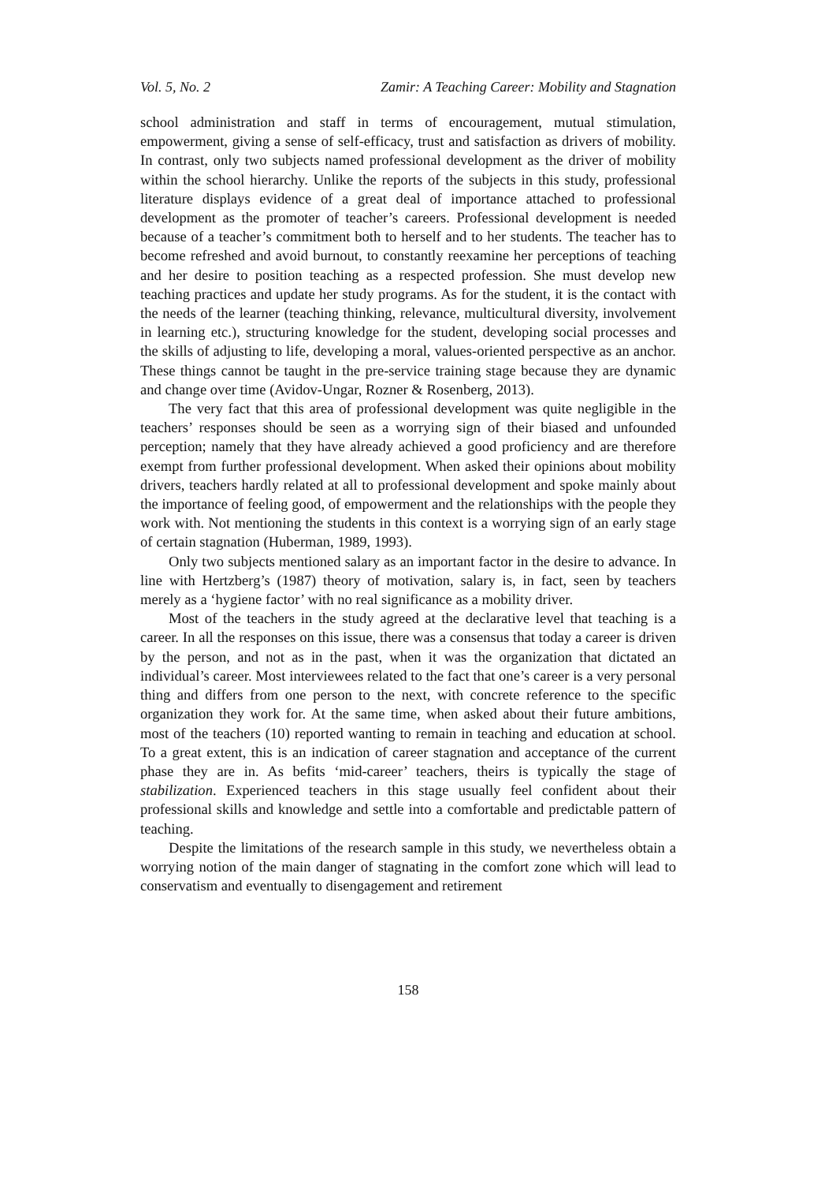Vol. 5, No. 2 Zamir: A Teaching Career: Mobility and Stagnation
school administration and staff in terms of encouragement, mutual stimulation, empowerment, giving a sense of self-efficacy, trust and satisfaction as drivers of mobility. In contrast, only two subjects named professional development as the driver of mobility within the school hierarchy. Unlike the reports of the subjects in this study, professional literature displays evidence of a great deal of importance attached to professional development as the promoter of teacher’s careers. Professional development is needed because of a teacher’s commitment both to herself and to her students. The teacher has to become refreshed and avoid burnout, to constantly reexamine her perceptions of teaching and her desire to position teaching as a respected profession. She must develop new teaching practices and update her study programs. As for the student, it is the contact with the needs of the learner (teaching thinking, relevance, multicultural diversity, involvement in learning etc.), structuring knowledge for the student, developing social processes and the skills of adjusting to life, developing a moral, values-oriented perspective as an anchor. These things cannot be taught in the pre-service training stage because they are dynamic and change over time (Avidov-Ungar, Rozner & Rosenberg, 2013).
The very fact that this area of professional development was quite negligible in the teachers’ responses should be seen as a worrying sign of their biased and unfounded perception; namely that they have already achieved a good proficiency and are therefore exempt from further professional development. When asked their opinions about mobility drivers, teachers hardly related at all to professional development and spoke mainly about the importance of feeling good, of empowerment and the relationships with the people they work with. Not mentioning the students in this context is a worrying sign of an early stage of certain stagnation (Huberman, 1989, 1993).
Only two subjects mentioned salary as an important factor in the desire to advance. In line with Hertzberg’s (1987) theory of motivation, salary is, in fact, seen by teachers merely as a ‘hygiene factor’ with no real significance as a mobility driver.
Most of the teachers in the study agreed at the declarative level that teaching is a career. In all the responses on this issue, there was a consensus that today a career is driven by the person, and not as in the past, when it was the organization that dictated an individual’s career. Most interviewees related to the fact that one’s career is a very personal thing and differs from one person to the next, with concrete reference to the specific organization they work for. At the same time, when asked about their future ambitions, most of the teachers (10) reported wanting to remain in teaching and education at school. To a great extent, this is an indication of career stagnation and acceptance of the current phase they are in. As befits ‘mid-career’ teachers, theirs is typically the stage of stabilization. Experienced teachers in this stage usually feel confident about their professional skills and knowledge and settle into a comfortable and predictable pattern of teaching.
Despite the limitations of the research sample in this study, we nevertheless obtain a worrying notion of the main danger of stagnating in the comfort zone which will lead to conservatism and eventually to disengagement and retirement
158